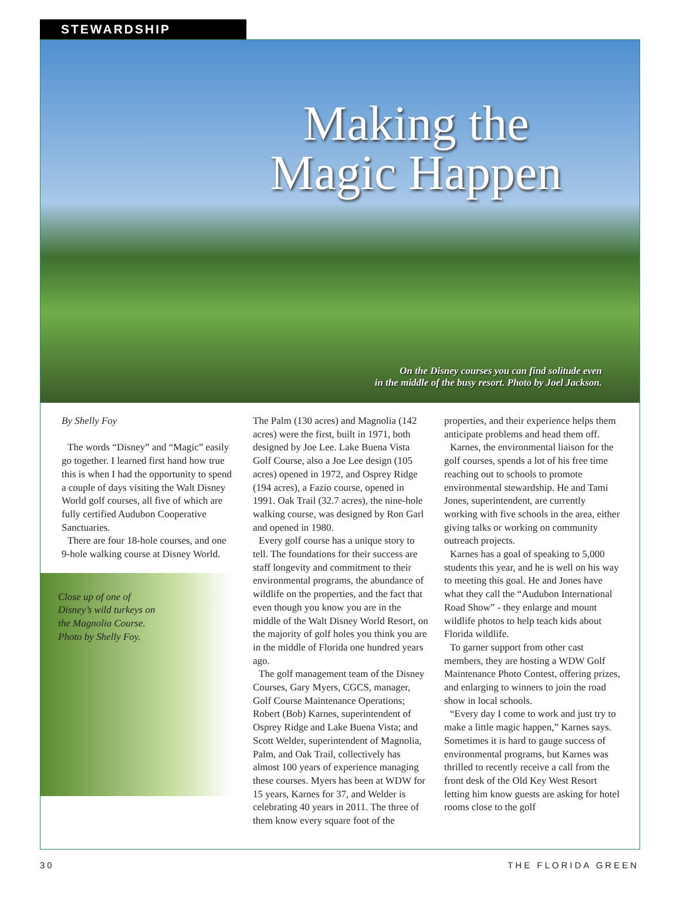STEWARDSHIP
Making the Magic Happen
On the Disney courses you can find solitude even
in the middle of the busy resort. Photo by Joel Jackson.
By Shelly Foy
The words “Disney” and “Magic” easily go together. I learned first hand how true this is when I had the opportunity to spend a couple of days visiting the Walt Disney World golf courses, all five of which are fully certified Audubon Cooperative Sanctuaries.
There are four 18-hole courses, and one 9-hole walking course at Disney World.
Close up of one of
Disney’s wild turkeys on
the Magnolia Course.
Photo by Shelly Foy.
The Palm (130 acres) and Magnolia (142 acres) were the first, built in 1971, both designed by Joe Lee. Lake Buena Vista Golf Course, also a Joe Lee design (105 acres) opened in 1972, and Osprey Ridge (194 acres), a Fazio course, opened in 1991. Oak Trail (32.7 acres), the nine-hole walking course, was designed by Ron Garl and opened in 1980.
Every golf course has a unique story to tell. The foundations for their success are staff longevity and commitment to their environmental programs, the abundance of wildlife on the properties, and the fact that even though you know you are in the middle of the Walt Disney World Resort, on the majority of golf holes you think you are in the middle of Florida one hundred years ago.
The golf management team of the Disney Courses, Gary Myers, CGCS, manager, Golf Course Maintenance Operations; Robert (Bob) Karnes, superintendent of Osprey Ridge and Lake Buena Vista; and Scott Welder, superintendent of Magnolia, Palm, and Oak Trail, collectively has almost 100 years of experience managing these courses. Myers has been at WDW for 15 years, Karnes for 37, and Welder is celebrating 40 years in 2011. The three of them know every square foot of the
properties, and their experience helps them anticipate problems and head them off.
Karnes, the environmental liaison for the golf courses, spends a lot of his free time reaching out to schools to promote environmental stewardship. He and Tami Jones, superintendent, are currently working with five schools in the area, either giving talks or working on community outreach projects.
Karnes has a goal of speaking to 5,000 students this year, and he is well on his way to meeting this goal. He and Jones have what they call the “Audubon International Road Show” - they enlarge and mount wildlife photos to help teach kids about Florida wildlife.
To garner support from other cast members, they are hosting a WDW Golf Maintenance Photo Contest, offering prizes, and enlarging to winners to join the road show in local schools.
“Every day I come to work and just try to make a little magic happen,” Karnes says. Sometimes it is hard to gauge success of environmental programs, but Karnes was thrilled to recently receive a call from the front desk of the Old Key West Resort letting him know guests are asking for hotel rooms close to the golf
30 THE FLORIDA GREEN